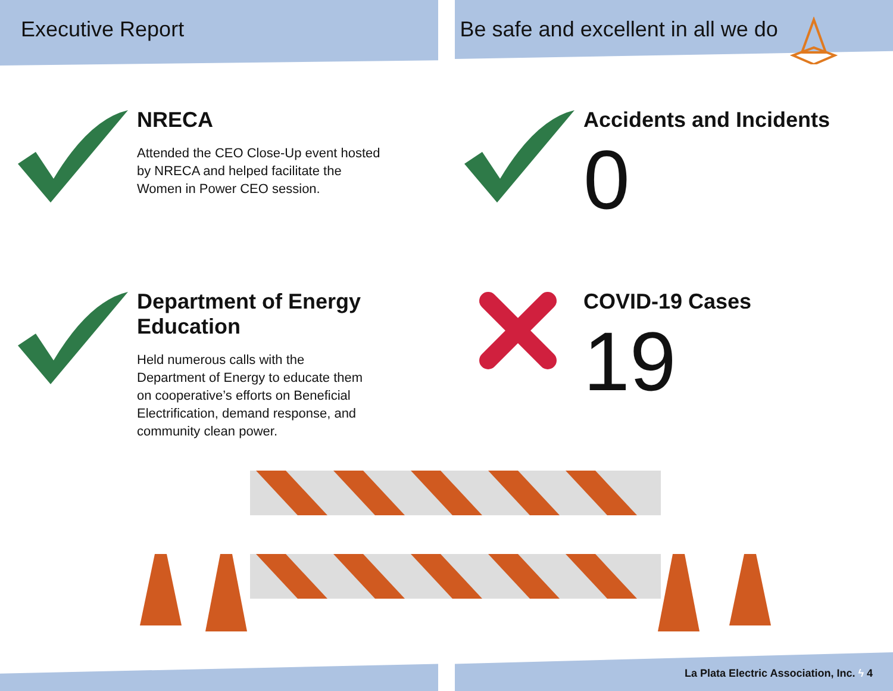Executive Report Be safe and excellent in all we do
NRECA
Attended the CEO Close-Up event hosted
by NRECA and helped facilitate the
Women in Power CEO session.
Accidents and Incidents
0
Department of Energy
Education
Held numerous calls with the
Department of Energy to educate them
on cooperative’s efforts on Beneficial
Electrification, demand response, and
community clean power.
COVID-19 Cases
19
La Plata Electric Association, Inc. ϟ 4